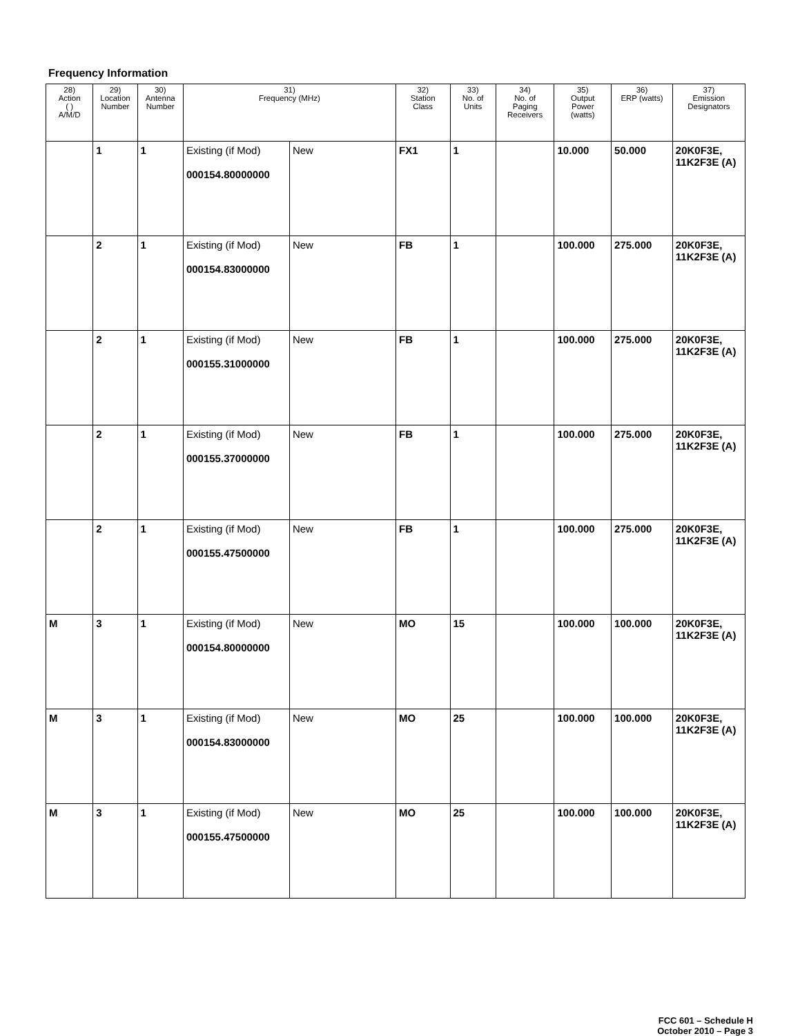Frequency Information
| 28) Action ( ) A/M/D | 29) Location Number | 30) Antenna Number | 31) Frequency (MHz) | | 32) Station Class | 33) No. of Units | 34) No. of Paging Receivers | 35) Output Power (watts) | 36) ERP (watts) | 37) Emission Designators |
| --- | --- | --- | --- | --- | --- | --- | --- | --- | --- | --- |
| | 1 | 1 | Existing (if Mod) 000154.80000000 | New | FX1 | 1 | | 10.000 | 50.000 | 20K0F3E, 11K2F3E (A) |
| | 2 | 1 | Existing (if Mod) 000154.83000000 | New | FB | 1 | | 100.000 | 275.000 | 20K0F3E, 11K2F3E (A) |
| | 2 | 1 | Existing (if Mod) 000155.31000000 | New | FB | 1 | | 100.000 | 275.000 | 20K0F3E, 11K2F3E (A) |
| | 2 | 1 | Existing (if Mod) 000155.37000000 | New | FB | 1 | | 100.000 | 275.000 | 20K0F3E, 11K2F3E (A) |
| | 2 | 1 | Existing (if Mod) 000155.47500000 | New | FB | 1 | | 100.000 | 275.000 | 20K0F3E, 11K2F3E (A) |
| M | 3 | 1 | Existing (if Mod) 000154.80000000 | New | MO | 15 | | 100.000 | 100.000 | 20K0F3E, 11K2F3E (A) |
| M | 3 | 1 | Existing (if Mod) 000154.83000000 | New | MO | 25 | | 100.000 | 100.000 | 20K0F3E, 11K2F3E (A) |
| M | 3 | 1 | Existing (if Mod) 000155.47500000 | New | MO | 25 | | 100.000 | 100.000 | 20K0F3E, 11K2F3E (A) |
FCC 601 – Schedule H
October 2010 – Page 3